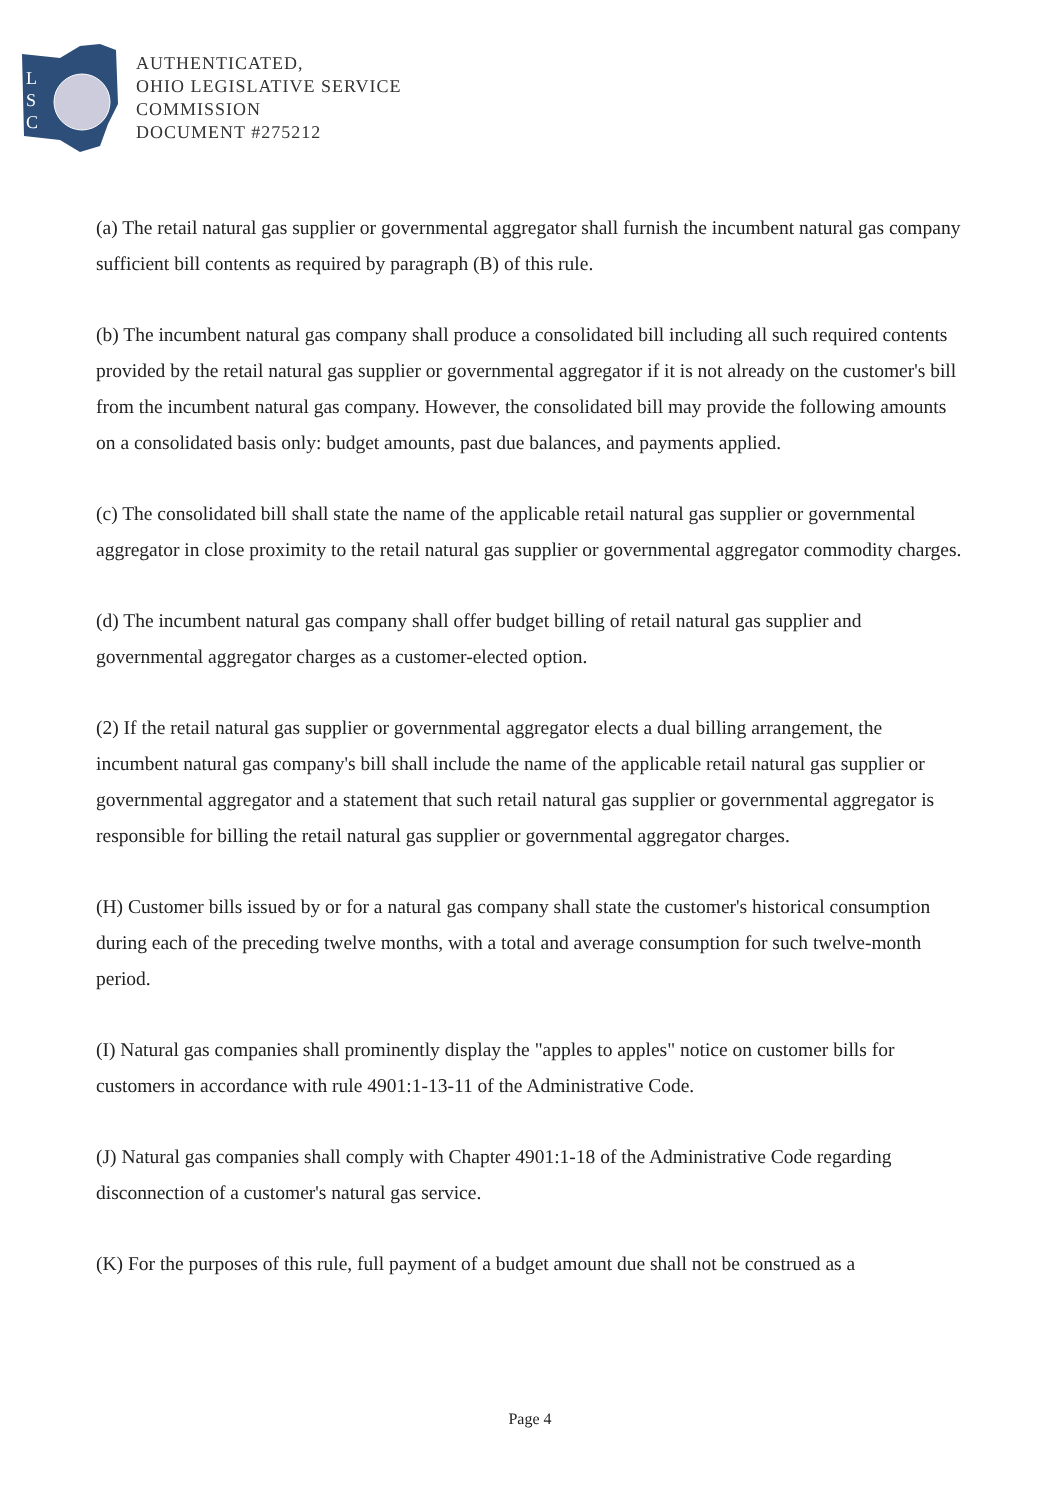L
S
C
AUTHENTICATED,
OHIO LEGISLATIVE SERVICE
COMMISSION
DOCUMENT #275212
(a) The retail natural gas supplier or governmental aggregator shall furnish the incumbent natural gas company sufficient bill contents as required by paragraph (B) of this rule.
(b) The incumbent natural gas company shall produce a consolidated bill including all such required contents provided by the retail natural gas supplier or governmental aggregator if it is not already on the customer's bill from the incumbent natural gas company. However, the consolidated bill may provide the following amounts on a consolidated basis only: budget amounts, past due balances, and payments applied.
(c) The consolidated bill shall state the name of the applicable retail natural gas supplier or governmental aggregator in close proximity to the retail natural gas supplier or governmental aggregator commodity charges.
(d) The incumbent natural gas company shall offer budget billing of retail natural gas supplier and governmental aggregator charges as a customer-elected option.
(2) If the retail natural gas supplier or governmental aggregator elects a dual billing arrangement, the incumbent natural gas company's bill shall include the name of the applicable retail natural gas supplier or governmental aggregator and a statement that such retail natural gas supplier or governmental aggregator is responsible for billing the retail natural gas supplier or governmental aggregator charges.
(H) Customer bills issued by or for a natural gas company shall state the customer's historical consumption during each of the preceding twelve months, with a total and average consumption for such twelve-month period.
(I) Natural gas companies shall prominently display the "apples to apples" notice on customer bills for customers in accordance with rule 4901:1-13-11 of the Administrative Code.
(J) Natural gas companies shall comply with Chapter 4901:1-18 of the Administrative Code regarding disconnection of a customer's natural gas service.
(K) For the purposes of this rule, full payment of a budget amount due shall not be construed as a
Page 4